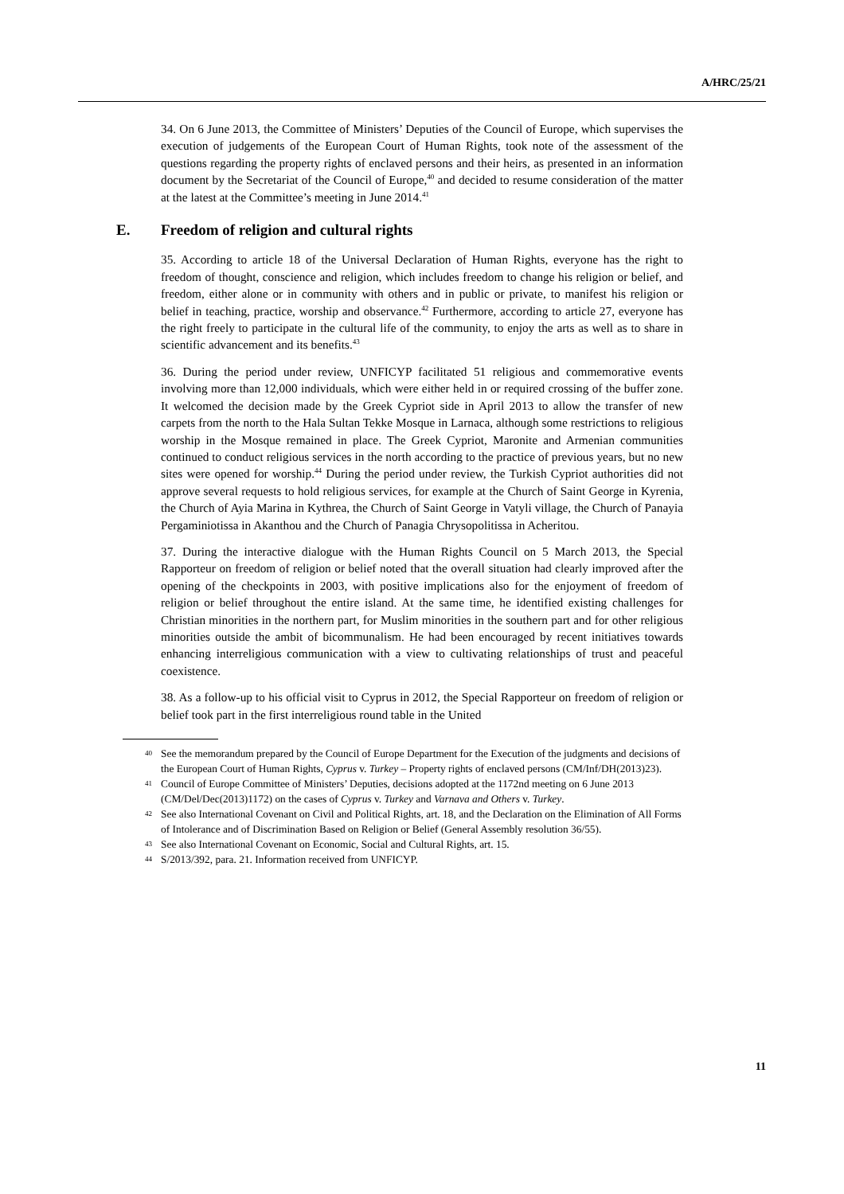A/HRC/25/21
34. On 6 June 2013, the Committee of Ministers’ Deputies of the Council of Europe, which supervises the execution of judgements of the European Court of Human Rights, took note of the assessment of the questions regarding the property rights of enclaved persons and their heirs, as presented in an information document by the Secretariat of the Council of Europe,<sup>40</sup> and decided to resume consideration of the matter at the latest at the Committee’s meeting in June 2014.<sup>41</sup>
E. Freedom of religion and cultural rights
35. According to article 18 of the Universal Declaration of Human Rights, everyone has the right to freedom of thought, conscience and religion, which includes freedom to change his religion or belief, and freedom, either alone or in community with others and in public or private, to manifest his religion or belief in teaching, practice, worship and observance.<sup>42</sup> Furthermore, according to article 27, everyone has the right freely to participate in the cultural life of the community, to enjoy the arts as well as to share in scientific advancement and its benefits.<sup>43</sup>
36. During the period under review, UNFICYP facilitated 51 religious and commemorative events involving more than 12,000 individuals, which were either held in or required crossing of the buffer zone. It welcomed the decision made by the Greek Cypriot side in April 2013 to allow the transfer of new carpets from the north to the Hala Sultan Tekke Mosque in Larnaca, although some restrictions to religious worship in the Mosque remained in place. The Greek Cypriot, Maronite and Armenian communities continued to conduct religious services in the north according to the practice of previous years, but no new sites were opened for worship.<sup>44</sup> During the period under review, the Turkish Cypriot authorities did not approve several requests to hold religious services, for example at the Church of Saint George in Kyrenia, the Church of Ayia Marina in Kythrea, the Church of Saint George in Vatyli village, the Church of Panayia Pergaminiotissa in Akanthou and the Church of Panagia Chrysopolitissa in Acheritou.
37. During the interactive dialogue with the Human Rights Council on 5 March 2013, the Special Rapporteur on freedom of religion or belief noted that the overall situation had clearly improved after the opening of the checkpoints in 2003, with positive implications also for the enjoyment of freedom of religion or belief throughout the entire island. At the same time, he identified existing challenges for Christian minorities in the northern part, for Muslim minorities in the southern part and for other religious minorities outside the ambit of bicommunalism. He had been encouraged by recent initiatives towards enhancing interreligious communication with a view to cultivating relationships of trust and peaceful coexistence.
38. As a follow-up to his official visit to Cyprus in 2012, the Special Rapporteur on freedom of religion or belief took part in the first interreligious round table in the United
40 See the memorandum prepared by the Council of Europe Department for the Execution of the judgments and decisions of the European Court of Human Rights, Cyprus v. Turkey – Property rights of enclaved persons (CM/Inf/DH(2013)23).
41 Council of Europe Committee of Ministers’ Deputies, decisions adopted at the 1172nd meeting on 6 June 2013 (CM/Del/Dec(2013)1172) on the cases of Cyprus v. Turkey and Varnava and Others v. Turkey.
42 See also International Covenant on Civil and Political Rights, art. 18, and the Declaration on the Elimination of All Forms of Intolerance and of Discrimination Based on Religion or Belief (General Assembly resolution 36/55).
43 See also International Covenant on Economic, Social and Cultural Rights, art. 15.
44 S/2013/392, para. 21. Information received from UNFICYP.
11